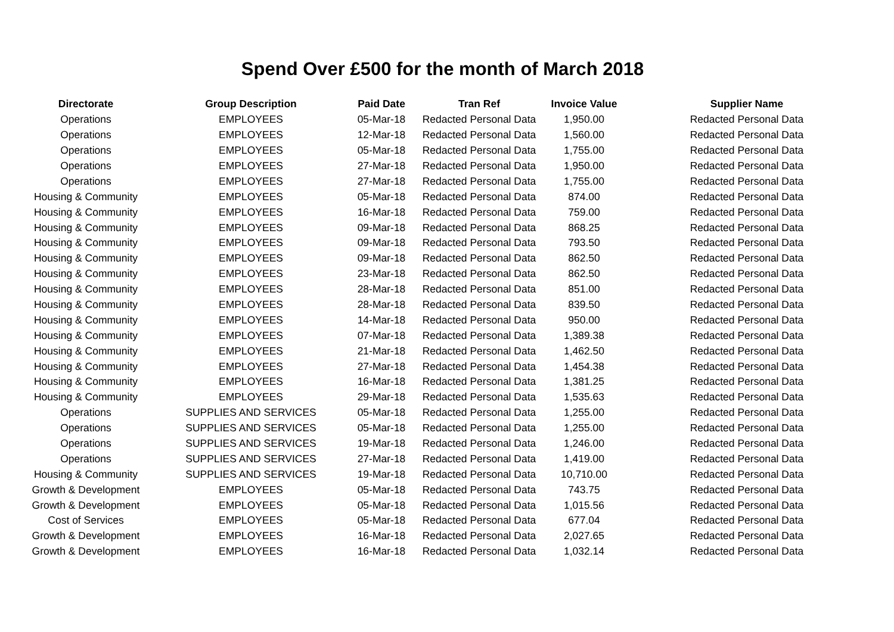Spend Over £500 for the month of March 2018
| Directorate | Group Description | Paid Date | Tran Ref | Invoice Value | Supplier Name |
| --- | --- | --- | --- | --- | --- |
| Operations | EMPLOYEES | 05-Mar-18 | Redacted Personal Data | 1,950.00 | Redacted Personal Data |
| Operations | EMPLOYEES | 12-Mar-18 | Redacted Personal Data | 1,560.00 | Redacted Personal Data |
| Operations | EMPLOYEES | 05-Mar-18 | Redacted Personal Data | 1,755.00 | Redacted Personal Data |
| Operations | EMPLOYEES | 27-Mar-18 | Redacted Personal Data | 1,950.00 | Redacted Personal Data |
| Operations | EMPLOYEES | 27-Mar-18 | Redacted Personal Data | 1,755.00 | Redacted Personal Data |
| Housing & Community | EMPLOYEES | 05-Mar-18 | Redacted Personal Data | 874.00 | Redacted Personal Data |
| Housing & Community | EMPLOYEES | 16-Mar-18 | Redacted Personal Data | 759.00 | Redacted Personal Data |
| Housing & Community | EMPLOYEES | 09-Mar-18 | Redacted Personal Data | 868.25 | Redacted Personal Data |
| Housing & Community | EMPLOYEES | 09-Mar-18 | Redacted Personal Data | 793.50 | Redacted Personal Data |
| Housing & Community | EMPLOYEES | 09-Mar-18 | Redacted Personal Data | 862.50 | Redacted Personal Data |
| Housing & Community | EMPLOYEES | 23-Mar-18 | Redacted Personal Data | 862.50 | Redacted Personal Data |
| Housing & Community | EMPLOYEES | 28-Mar-18 | Redacted Personal Data | 851.00 | Redacted Personal Data |
| Housing & Community | EMPLOYEES | 28-Mar-18 | Redacted Personal Data | 839.50 | Redacted Personal Data |
| Housing & Community | EMPLOYEES | 14-Mar-18 | Redacted Personal Data | 950.00 | Redacted Personal Data |
| Housing & Community | EMPLOYEES | 07-Mar-18 | Redacted Personal Data | 1,389.38 | Redacted Personal Data |
| Housing & Community | EMPLOYEES | 21-Mar-18 | Redacted Personal Data | 1,462.50 | Redacted Personal Data |
| Housing & Community | EMPLOYEES | 27-Mar-18 | Redacted Personal Data | 1,454.38 | Redacted Personal Data |
| Housing & Community | EMPLOYEES | 16-Mar-18 | Redacted Personal Data | 1,381.25 | Redacted Personal Data |
| Housing & Community | EMPLOYEES | 29-Mar-18 | Redacted Personal Data | 1,535.63 | Redacted Personal Data |
| Operations | SUPPLIES AND SERVICES | 05-Mar-18 | Redacted Personal Data | 1,255.00 | Redacted Personal Data |
| Operations | SUPPLIES AND SERVICES | 05-Mar-18 | Redacted Personal Data | 1,255.00 | Redacted Personal Data |
| Operations | SUPPLIES AND SERVICES | 19-Mar-18 | Redacted Personal Data | 1,246.00 | Redacted Personal Data |
| Operations | SUPPLIES AND SERVICES | 27-Mar-18 | Redacted Personal Data | 1,419.00 | Redacted Personal Data |
| Housing & Community | SUPPLIES AND SERVICES | 19-Mar-18 | Redacted Personal Data | 10,710.00 | Redacted Personal Data |
| Growth & Development | EMPLOYEES | 05-Mar-18 | Redacted Personal Data | 743.75 | Redacted Personal Data |
| Growth & Development | EMPLOYEES | 05-Mar-18 | Redacted Personal Data | 1,015.56 | Redacted Personal Data |
| Cost of Services | EMPLOYEES | 05-Mar-18 | Redacted Personal Data | 677.04 | Redacted Personal Data |
| Growth & Development | EMPLOYEES | 16-Mar-18 | Redacted Personal Data | 2,027.65 | Redacted Personal Data |
| Growth & Development | EMPLOYEES | 16-Mar-18 | Redacted Personal Data | 1,032.14 | Redacted Personal Data |